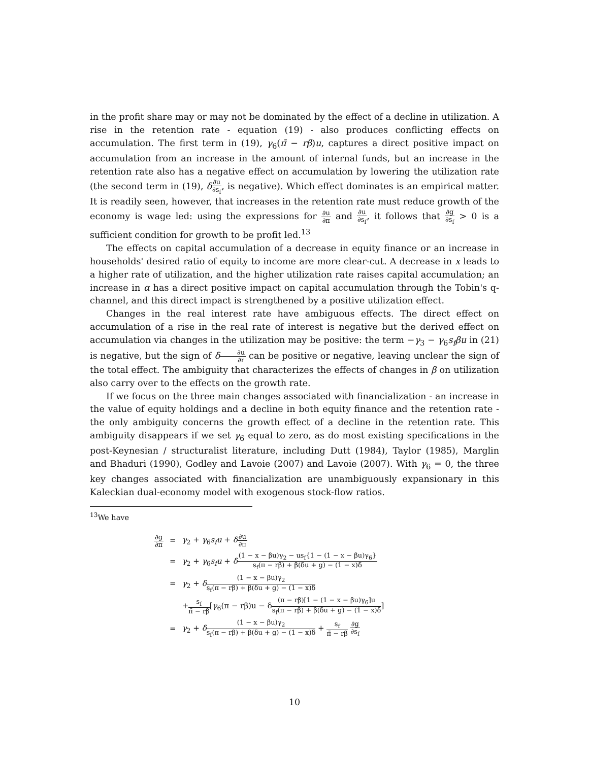in the profit share may or may not be dominated by the effect of a decline in utilization. A rise in the retention rate - equation (19) - also produces conflicting effects on accumulation. The first term in (19), γ<sub>6</sub>(π̄ − rβ)u, captures a direct positive impact on accumulation from an increase in the amount of internal funds, but an increase in the retention rate also has a negative effect on accumulation by lowering the utilization rate (the second term in (19), δ∂u ∂s<sub>f</sub>, is negative). Which effect dominates is an empirical matter. It is readily seen, however, that increases in the retention rate must reduce growth of the economy is wage led: using the expressions for ∂u ∂π and ∂u ∂s<sub>f</sub>, it follows that ∂g ∂s<sub>f</sub> > 0 is a sufficient condition for growth to be profit led.<sup>13</sup>
The effects on capital accumulation of a decrease in equity finance or an increase in households' desired ratio of equity to income are more clear-cut. A decrease in x leads to a higher rate of utilization, and the higher utilization rate raises capital accumulation; an increase in α has a direct positive impact on capital accumulation through the Tobin's q-channel, and this direct impact is strengthened by a positive utilization effect.
Changes in the real interest rate have ambiguous effects. The direct effect on accumulation of a rise in the real rate of interest is negative but the derived effect on accumulation via changes in the utilization may be positive: the term −γ<sub>3</sub> − γ<sub>6</sub>s<sub>f</sub>βu in (21) is negative, but the sign of δ∂u ∂r can be positive or negative, leaving unclear the sign of the total effect. The ambiguity that characterizes the effects of changes in β on utilization also carry over to the effects on the growth rate.
If we focus on the three main changes associated with financialization - an increase in the value of equity holdings and a decline in both equity finance and the retention rate - the only ambiguity concerns the growth effect of a decline in the retention rate. This ambiguity disappears if we set γ<sub>6</sub> equal to zero, as do most existing specifications in the post-Keynesian / structuralist literature, including Dutt (1984), Taylor (1985), Marglin and Bhaduri (1990), Godley and Lavoie (2007) and Lavoie (2007). With γ<sub>6</sub> = 0, the three key changes associated with financialization are unambiguously expansionary in this Kaleckian dual-economy model with exogenous stock-flow ratios.
<sup>13</sup> We have
| ∂g ∂π | = | γ<sub>2</sub> + γ<sub>6</sub> s<sub>f</sub>u + δ ∂u ∂π |
| | = | γ<sub>2</sub> + γ<sub>6</sub> s<sub>f</sub>u + δ (1 − x − βu)γ<sub>2</sub> − us<sub>f</sub>{1 − (1 − x − βu)γ<sub>6</sub>} s<sub>f</sub>(π − rβ) + β(δu + g) − (1 − x)δ |
| | = | γ<sub>2</sub> + δ (1 − x − βu)γ<sub>2</sub> s<sub>f</sub>(π − rβ) + β(δu + g) − (1 − x)δ |
| | | + s<sub>f</sub> π̄ − rβ [ γ<sub>6</sub>(π − rβ)u − δ (π − rβ)[1 − (1 − x − βu)γ<sub>6</sub>]u s<sub>f</sub>(π − rβ) + β(δu + g) − (1 − x)δ ] |
| | = | γ<sub>2</sub> + δ (1 − x − βu)γ<sub>2</sub> s<sub>f</sub>(π − rβ) + β(δu + g) − (1 − x)δ + s<sub>f</sub> π̄ − rβ ∂g ∂s<sub>f</sub> |
10